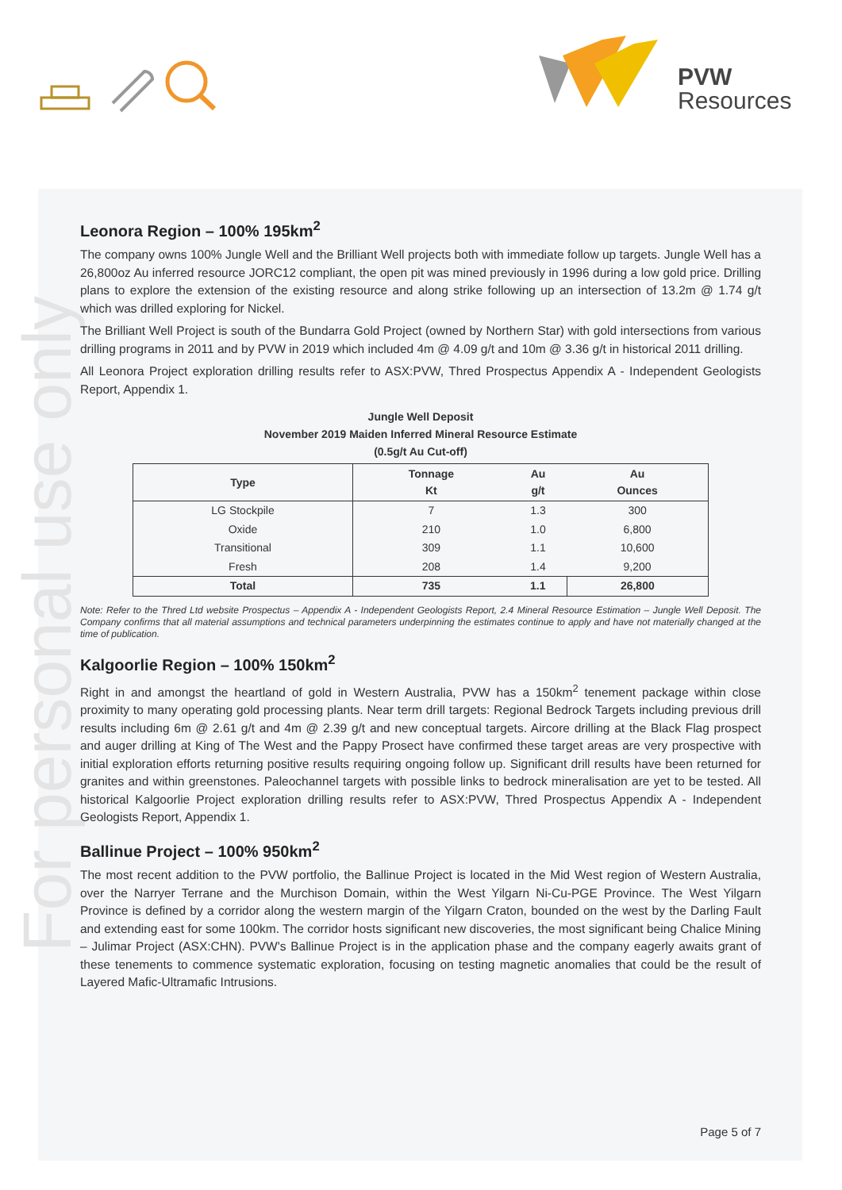For personal use only
PVW
Resources
Leonora Region – 100% 195km<sup>2</sup>
The company owns 100% Jungle Well and the Brilliant Well projects both with immediate follow up targets. Jungle Well has a 26,800oz Au inferred resource JORC12 compliant, the open pit was mined previously in 1996 during a low gold price. Drilling plans to explore the extension of the existing resource and along strike following up an intersection of 13.2m @ 1.74 g/t which was drilled exploring for Nickel.
The Brilliant Well Project is south of the Bundarra Gold Project (owned by Northern Star) with gold intersections from various drilling programs in 2011 and by PVW in 2019 which included 4m @ 4.09 g/t and 10m @ 3.36 g/t in historical 2011 drilling.
All Leonora Project exploration drilling results refer to ASX:PVW, Thred Prospectus Appendix A - Independent Geologists Report, Appendix 1.
Jungle Well Deposit
November 2019 Maiden Inferred Mineral Resource Estimate
(0.5g/t Au Cut-off)
| Type | Tonnage Kt | Au g/t | Au Ounces |
| --- | --- | --- | --- |
| LG Stockpile | 7 | 1.3 | 300 |
| Oxide | 210 | 1.0 | 6,800 |
| Transitional | 309 | 1.1 | 10,600 |
| Fresh | 208 | 1.4 | 9,200 |
| Total | 735 | 1.1 | 26,800 |
Note: Refer to the Thred Ltd website Prospectus – Appendix A - Independent Geologists Report, 2.4 Mineral Resource Estimation – Jungle Well Deposit. The Company confirms that all material assumptions and technical parameters underpinning the estimates continue to apply and have not materially changed at the time of publication.
Kalgoorlie Region – 100% 150km<sup>2</sup>
Right in and amongst the heartland of gold in Western Australia, PVW has a 150km<sup>2</sup> tenement package within close proximity to many operating gold processing plants. Near term drill targets: Regional Bedrock Targets including previous drill results including 6m @ 2.61 g/t and 4m @ 2.39 g/t and new conceptual targets. Aircore drilling at the Black Flag prospect and auger drilling at King of The West and the Pappy Prosect have confirmed these target areas are very prospective with initial exploration efforts returning positive results requiring ongoing follow up. Significant drill results have been returned for granites and within greenstones. Paleochannel targets with possible links to bedrock mineralisation are yet to be tested. All historical Kalgoorlie Project exploration drilling results refer to ASX:PVW, Thred Prospectus Appendix A - Independent Geologists Report, Appendix 1.
Ballinue Project – 100% 950km<sup>2</sup>
The most recent addition to the PVW portfolio, the Ballinue Project is located in the Mid West region of Western Australia, over the Narryer Terrane and the Murchison Domain, within the West Yilgarn Ni-Cu-PGE Province. The West Yilgarn Province is defined by a corridor along the western margin of the Yilgarn Craton, bounded on the west by the Darling Fault and extending east for some 100km. The corridor hosts significant new discoveries, the most significant being Chalice Mining – Julimar Project (ASX:CHN). PVW's Ballinue Project is in the application phase and the company eagerly awaits grant of these tenements to commence systematic exploration, focusing on testing magnetic anomalies that could be the result of Layered Mafic-Ultramafic Intrusions.
Page 5 of 7